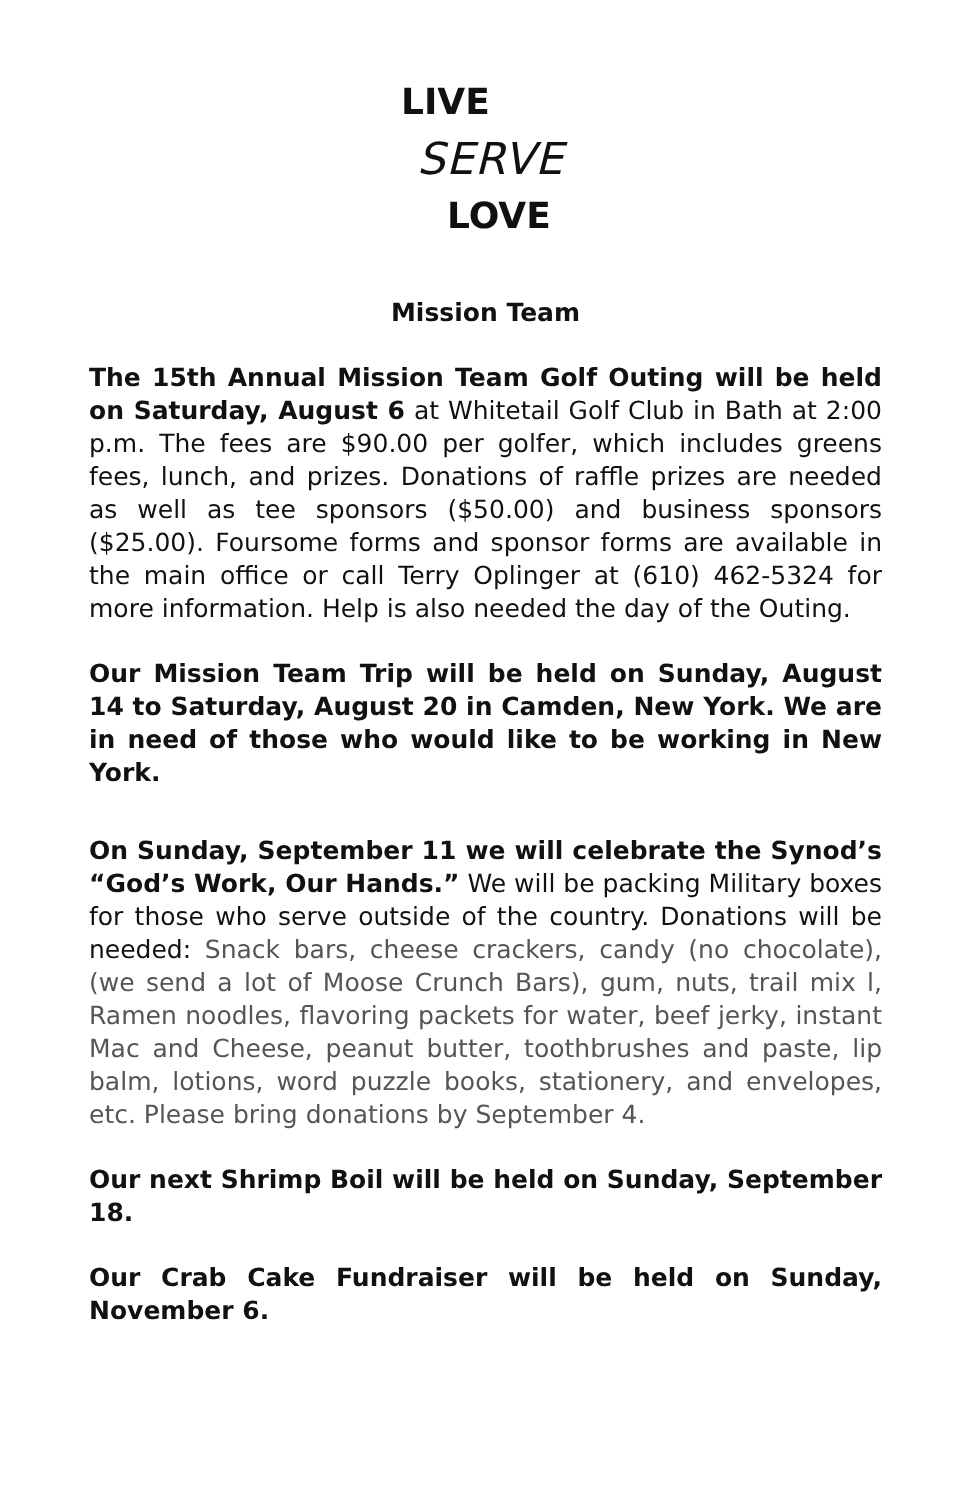LIVE
SERVE
LOVE
Mission Team
The 15th Annual Mission Team Golf Outing will be held on Saturday, August 6 at Whitetail Golf Club in Bath at 2:00 p.m. The fees are $90.00 per golfer, which includes greens fees, lunch, and prizes. Donations of raffle prizes are needed as well as tee sponsors ($50.00) and business sponsors ($25.00). Foursome forms and sponsor forms are available in the main office or call Terry Oplinger at (610) 462-5324 for more information. Help is also needed the day of the Outing.
Our Mission Team Trip will be held on Sunday, August 14 to Saturday, August 20 in Camden, New York. We are in need of those who would like to be working in New York.
On Sunday, September 11 we will celebrate the Synod’s “God’s Work, Our Hands.” We will be packing Military boxes for those who serve outside of the country. Donations will be needed: Snack bars, cheese crackers, candy (no chocolate), (we send a lot of Moose Crunch Bars), gum, nuts, trail mix l, Ramen noodles, flavoring packets for water, beef jerky, instant Mac and Cheese, peanut butter, toothbrushes and paste, lip balm, lotions, word puzzle books, stationery, and envelopes, etc. Please bring donations by September 4.
Our next Shrimp Boil will be held on Sunday, September 18.
Our Crab Cake Fundraiser will be held on Sunday, November 6.